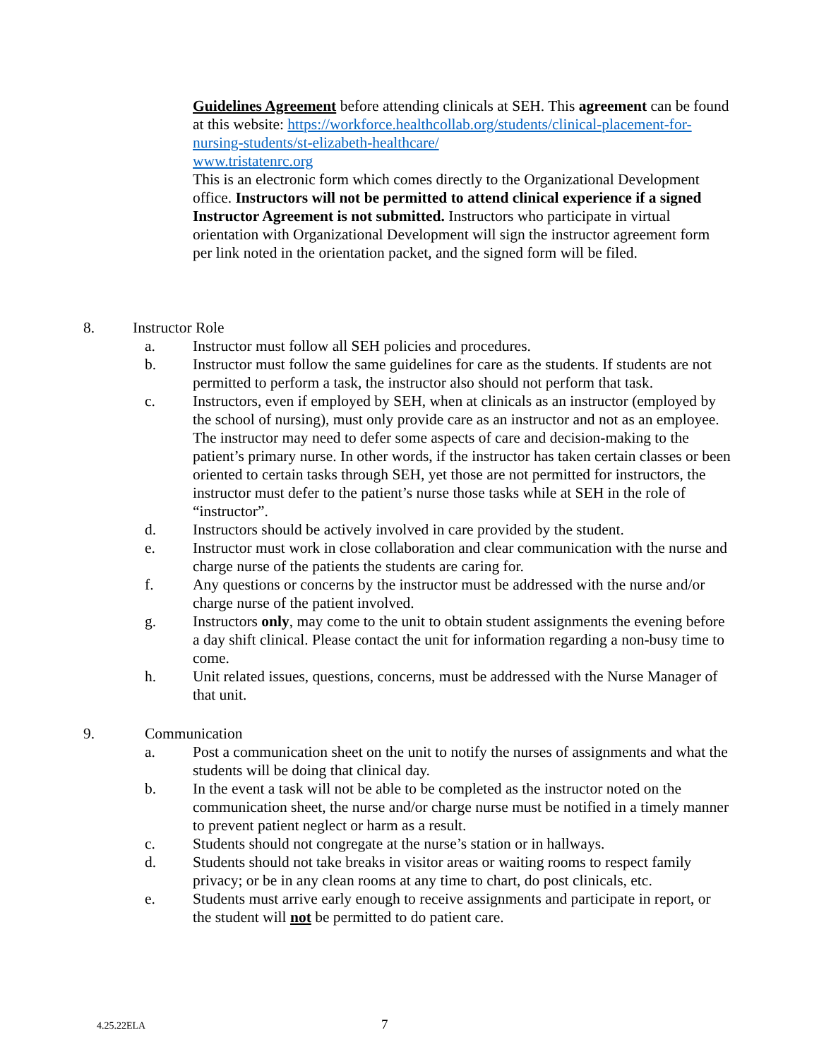Guidelines Agreement before attending clinicals at SEH. This agreement can be found at this website: https://workforce.healthcollab.org/students/clinical-placement-for-nursing-students/st-elizabeth-healthcare/
www.tristatenrc.org
This is an electronic form which comes directly to the Organizational Development office. Instructors will not be permitted to attend clinical experience if a signed Instructor Agreement is not submitted. Instructors who participate in virtual orientation with Organizational Development will sign the instructor agreement form per link noted in the orientation packet, and the signed form will be filed.
8. Instructor Role
a. Instructor must follow all SEH policies and procedures.
b. Instructor must follow the same guidelines for care as the students. If students are not permitted to perform a task, the instructor also should not perform that task.
c. Instructors, even if employed by SEH, when at clinicals as an instructor (employed by the school of nursing), must only provide care as an instructor and not as an employee. The instructor may need to defer some aspects of care and decision-making to the patient’s primary nurse. In other words, if the instructor has taken certain classes or been oriented to certain tasks through SEH, yet those are not permitted for instructors, the instructor must defer to the patient’s nurse those tasks while at SEH in the role of “instructor”.
d. Instructors should be actively involved in care provided by the student.
e. Instructor must work in close collaboration and clear communication with the nurse and charge nurse of the patients the students are caring for.
f. Any questions or concerns by the instructor must be addressed with the nurse and/or charge nurse of the patient involved.
g. Instructors only, may come to the unit to obtain student assignments the evening before a day shift clinical. Please contact the unit for information regarding a non-busy time to come.
h. Unit related issues, questions, concerns, must be addressed with the Nurse Manager of that unit.
9. Communication
a. Post a communication sheet on the unit to notify the nurses of assignments and what the students will be doing that clinical day.
b. In the event a task will not be able to be completed as the instructor noted on the communication sheet, the nurse and/or charge nurse must be notified in a timely manner to prevent patient neglect or harm as a result.
c. Students should not congregate at the nurse’s station or in hallways.
d. Students should not take breaks in visitor areas or waiting rooms to respect family privacy; or be in any clean rooms at any time to chart, do post clinicals, etc.
e. Students must arrive early enough to receive assignments and participate in report, or the student will not be permitted to do patient care.
4.25.22ELA 7